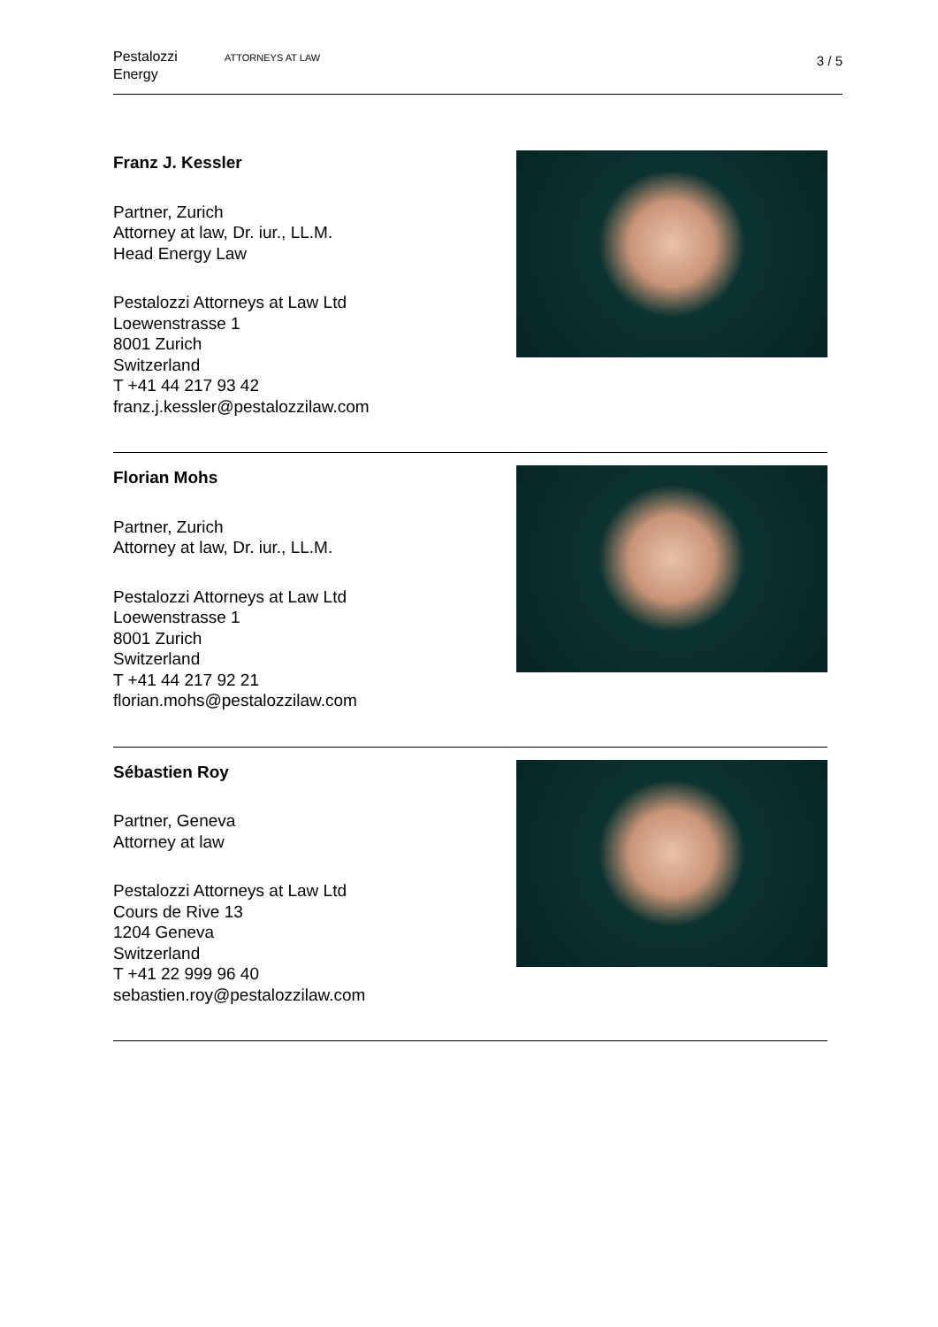Pestalozzi
Energy
ATTORNEYS AT LAW
3 / 5
Franz J. Kessler
Partner, Zurich
Attorney at law, Dr. iur., LL.M.
Head Energy Law
Pestalozzi Attorneys at Law Ltd
Loewenstrasse 1
8001 Zurich
Switzerland
T +41 44 217 93 42
franz.j.kessler@pestalozzilaw.com
Florian Mohs
Partner, Zurich
Attorney at law, Dr. iur., LL.M.
Pestalozzi Attorneys at Law Ltd
Loewenstrasse 1
8001 Zurich
Switzerland
T +41 44 217 92 21
florian.mohs@pestalozzilaw.com
Sébastien Roy
Partner, Geneva
Attorney at law
Pestalozzi Attorneys at Law Ltd
Cours de Rive 13
1204 Geneva
Switzerland
T +41 22 999 96 40
sebastien.roy@pestalozzilaw.com